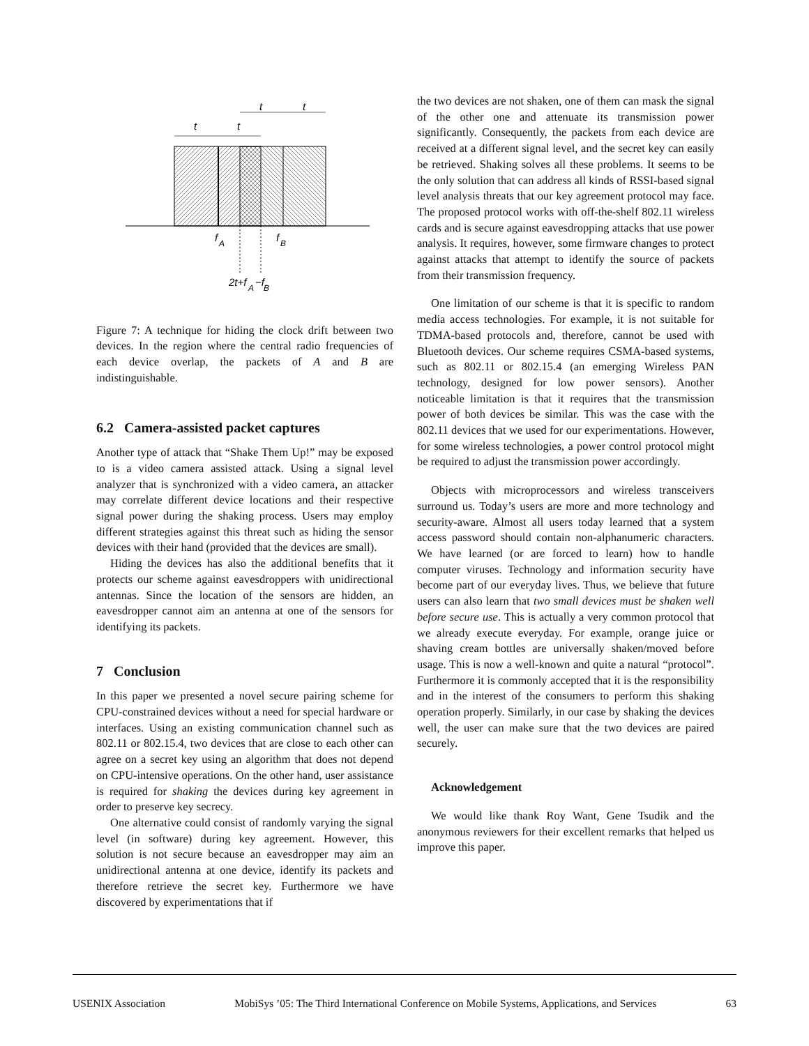t
t
t
t
f
A
f
B
2t+f
A
−f
B
Figure 7: A technique for hiding the clock drift between two devices. In the region where the central radio frequencies of each device overlap, the packets of A and B are indistinguishable.
6.2 Camera-assisted packet captures
Another type of attack that “Shake Them Up!” may be exposed to is a video camera assisted attack. Using a signal level analyzer that is synchronized with a video camera, an attacker may correlate different device locations and their respective signal power during the shaking process. Users may employ different strategies against this threat such as hiding the sensor devices with their hand (provided that the devices are small).
Hiding the devices has also the additional benefits that it protects our scheme against eavesdroppers with unidirectional antennas. Since the location of the sensors are hidden, an eavesdropper cannot aim an antenna at one of the sensors for identifying its packets.
7 Conclusion
In this paper we presented a novel secure pairing scheme for CPU-constrained devices without a need for special hardware or interfaces. Using an existing communication channel such as 802.11 or 802.15.4, two devices that are close to each other can agree on a secret key using an algorithm that does not depend on CPU-intensive operations. On the other hand, user assistance is required for shaking the devices during key agreement in order to preserve key secrecy.
One alternative could consist of randomly varying the signal level (in software) during key agreement. However, this solution is not secure because an eavesdropper may aim an unidirectional antenna at one device, identify its packets and therefore retrieve the secret key. Furthermore we have discovered by experimentations that if
the two devices are not shaken, one of them can mask the signal of the other one and attenuate its transmission power significantly. Consequently, the packets from each device are received at a different signal level, and the secret key can easily be retrieved. Shaking solves all these problems. It seems to be the only solution that can address all kinds of RSSI-based signal level analysis threats that our key agreement protocol may face. The proposed protocol works with off-the-shelf 802.11 wireless cards and is secure against eavesdropping attacks that use power analysis. It requires, however, some firmware changes to protect against attacks that attempt to identify the source of packets from their transmission frequency.
One limitation of our scheme is that it is specific to random media access technologies. For example, it is not suitable for TDMA-based protocols and, therefore, cannot be used with Bluetooth devices. Our scheme requires CSMA-based systems, such as 802.11 or 802.15.4 (an emerging Wireless PAN technology, designed for low power sensors). Another noticeable limitation is that it requires that the transmission power of both devices be similar. This was the case with the 802.11 devices that we used for our experimentations. However, for some wireless technologies, a power control protocol might be required to adjust the transmission power accordingly.
Objects with microprocessors and wireless transceivers surround us. Today’s users are more and more technology and security-aware. Almost all users today learned that a system access password should contain non-alphanumeric characters. We have learned (or are forced to learn) how to handle computer viruses. Technology and information security have become part of our everyday lives. Thus, we believe that future users can also learn that two small devices must be shaken well before secure use. This is actually a very common protocol that we already execute everyday. For example, orange juice or shaving cream bottles are universally shaken/moved before usage. This is now a well-known and quite a natural “protocol”. Furthermore it is commonly accepted that it is the responsibility and in the interest of the consumers to perform this shaking operation properly. Similarly, in our case by shaking the devices well, the user can make sure that the two devices are paired securely.
Acknowledgement
We would like thank Roy Want, Gene Tsudik and the anonymous reviewers for their excellent remarks that helped us improve this paper.
USENIX Association MobiSys ’05: The Third International Conference on Mobile Systems, Applications, and Services 63